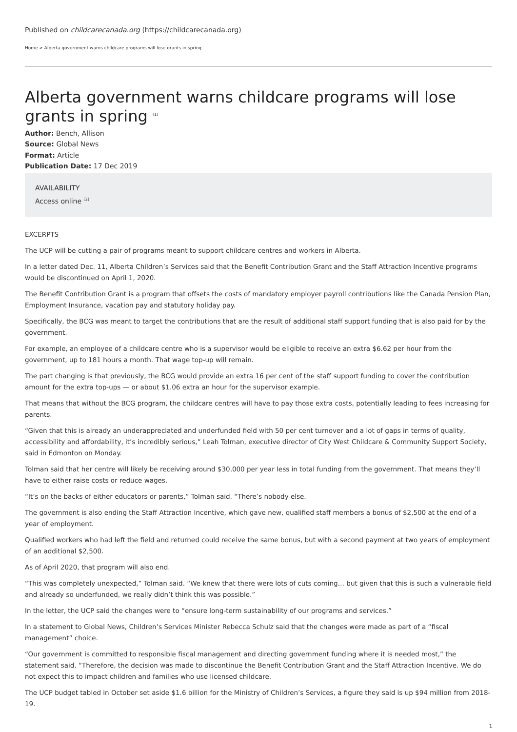Published on childcarecanada.org (https://childcarecanada.org)
Home > Alberta government warns childcare programs will lose grants in spring
Alberta government warns childcare programs will lose grants in spring <sup>[1]</sup>
Author: Bench, Allison
Source: Global News
Format: Article
Publication Date: 17 Dec 2019
AVAILABILITY
Access online <sup>[2]</sup>
EXCERPTS
The UCP will be cutting a pair of programs meant to support childcare centres and workers in Alberta.
In a letter dated Dec. 11, Alberta Children’s Services said that the Benefit Contribution Grant and the Staff Attraction Incentive programs would be discontinued on April 1, 2020.
The Benefit Contribution Grant is a program that offsets the costs of mandatory employer payroll contributions like the Canada Pension Plan, Employment Insurance, vacation pay and statutory holiday pay.
Specifically, the BCG was meant to target the contributions that are the result of additional staff support funding that is also paid for by the government.
For example, an employee of a childcare centre who is a supervisor would be eligible to receive an extra $6.62 per hour from the government, up to 181 hours a month. That wage top-up will remain.
The part changing is that previously, the BCG would provide an extra 16 per cent of the staff support funding to cover the contribution amount for the extra top-ups — or about $1.06 extra an hour for the supervisor example.
That means that without the BCG program, the childcare centres will have to pay those extra costs, potentially leading to fees increasing for parents.
“Given that this is already an underappreciated and underfunded field with 50 per cent turnover and a lot of gaps in terms of quality, accessibility and affordability, it’s incredibly serious,” Leah Tolman, executive director of City West Childcare & Community Support Society, said in Edmonton on Monday.
Tolman said that her centre will likely be receiving around $30,000 per year less in total funding from the government. That means they’ll have to either raise costs or reduce wages.
“It’s on the backs of either educators or parents,” Tolman said. “There’s nobody else.
The government is also ending the Staff Attraction Incentive, which gave new, qualified staff members a bonus of $2,500 at the end of a year of employment.
Qualified workers who had left the field and returned could receive the same bonus, but with a second payment at two years of employment of an additional $2,500.
As of April 2020, that program will also end.
“This was completely unexpected,” Tolman said. “We knew that there were lots of cuts coming… but given that this is such a vulnerable field and already so underfunded, we really didn’t think this was possible.”
In the letter, the UCP said the changes were to “ensure long-term sustainability of our programs and services.”
In a statement to Global News, Children’s Services Minister Rebecca Schulz said that the changes were made as part of a “fiscal management” choice.
“Our government is committed to responsible fiscal management and directing government funding where it is needed most,” the statement said. “Therefore, the decision was made to discontinue the Benefit Contribution Grant and the Staff Attraction Incentive. We do not expect this to impact children and families who use licensed childcare.
The UCP budget tabled in October set aside $1.6 billion for the Ministry of Children’s Services, a figure they said is up $94 million from 2018-19.
1